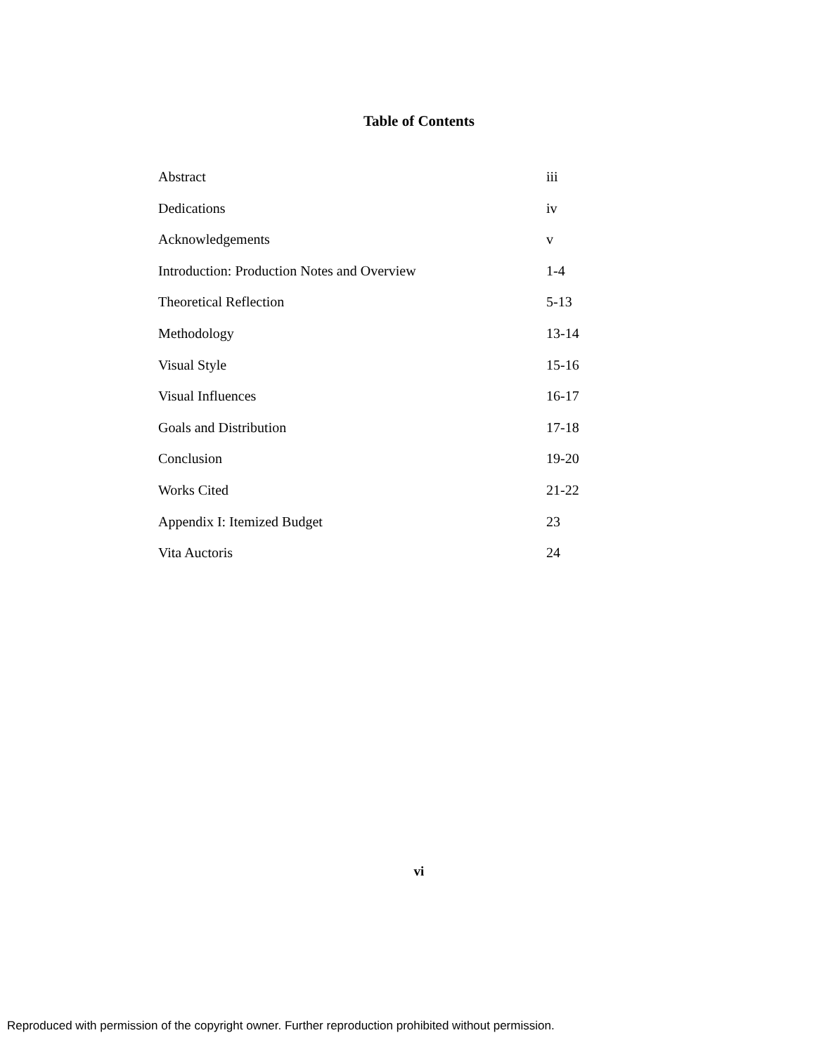Table of Contents
| Abstract | iii |
| Dedications | iv |
| Acknowledgements | v |
| Introduction: Production Notes and Overview | 1-4 |
| Theoretical Reflection | 5-13 |
| Methodology | 13-14 |
| Visual Style | 15-16 |
| Visual Influences | 16-17 |
| Goals and Distribution | 17-18 |
| Conclusion | 19-20 |
| Works Cited | 21-22 |
| Appendix I: Itemized Budget | 23 |
| Vita Auctoris | 24 |
vi
Reproduced with permission of the copyright owner. Further reproduction prohibited without permission.